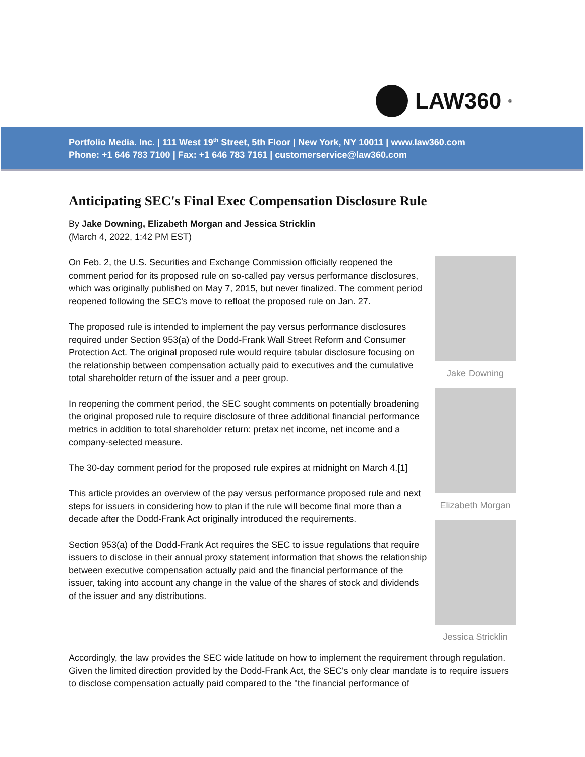LAW360<sup>®</sup>
Portfolio Media. Inc. | 111 West 19<sup>th</sup> Street, 5th Floor | New York, NY 10011 | www.law360.com
Phone: +1 646 783 7100 | Fax: +1 646 783 7161 | customerservice@law360.com
Anticipating SEC's Final Exec Compensation Disclosure Rule
By Jake Downing, Elizabeth Morgan and Jessica Stricklin
(March 4, 2022, 1:42 PM EST)
On Feb. 2, the U.S. Securities and Exchange Commission officially reopened the comment period for its proposed rule on so-called pay versus performance disclosures, which was originally published on May 7, 2015, but never finalized. The comment period reopened following the SEC's move to refloat the proposed rule on Jan. 27.
The proposed rule is intended to implement the pay versus performance disclosures required under Section 953(a) of the Dodd-Frank Wall Street Reform and Consumer Protection Act. The original proposed rule would require tabular disclosure focusing on the relationship between compensation actually paid to executives and the cumulative total shareholder return of the issuer and a peer group.
In reopening the comment period, the SEC sought comments on potentially broadening the original proposed rule to require disclosure of three additional financial performance metrics in addition to total shareholder return: pretax net income, net income and a company-selected measure.
The 30-day comment period for the proposed rule expires at midnight on March 4.[1]
This article provides an overview of the pay versus performance proposed rule and next steps for issuers in considering how to plan if the rule will become final more than a decade after the Dodd-Frank Act originally introduced the requirements.
Section 953(a) of the Dodd-Frank Act requires the SEC to issue regulations that require issuers to disclose in their annual proxy statement information that shows the relationship between executive compensation actually paid and the financial performance of the issuer, taking into account any change in the value of the shares of stock and dividends of the issuer and any distributions.
Jake Downing
Elizabeth Morgan
Jessica Stricklin
Accordingly, the law provides the SEC wide latitude on how to implement the requirement through regulation. Given the limited direction provided by the Dodd-Frank Act, the SEC's only clear mandate is to require issuers to disclose compensation actually paid compared to the "the financial performance of